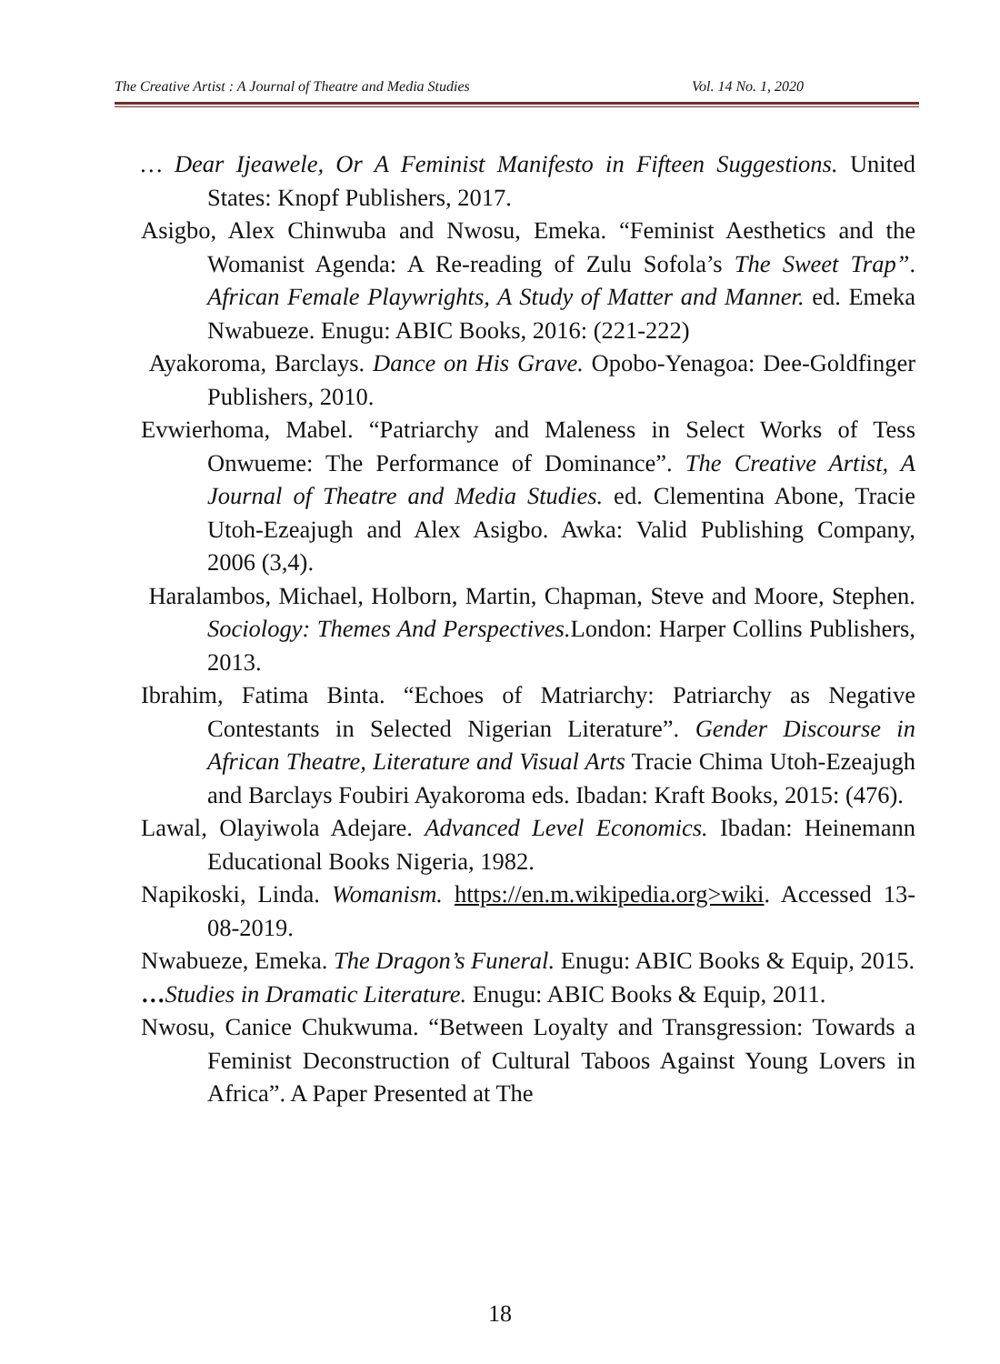The Creative Artist : A Journal of Theatre and Media Studies Vol. 14 No. 1, 2020
… Dear Ijeawele, Or A Feminist Manifesto in Fifteen Suggestions. United States: Knopf Publishers, 2017.
Asigbo, Alex Chinwuba and Nwosu, Emeka. “Feminist Aesthetics and the Womanist Agenda: A Re-reading of Zulu Sofola’s The Sweet Trap”. African Female Playwrights, A Study of Matter and Manner. ed. Emeka Nwabueze. Enugu: ABIC Books, 2016: (221-222)
Ayakoroma, Barclays. Dance on His Grave. Opobo-Yenagoa: Dee-Goldfinger Publishers, 2010.
Evwierhoma, Mabel. “Patriarchy and Maleness in Select Works of Tess Onwueme: The Performance of Dominance”. The Creative Artist, A Journal of Theatre and Media Studies. ed. Clementina Abone, Tracie Utoh-Ezeajugh and Alex Asigbo. Awka: Valid Publishing Company, 2006 (3,4).
Haralambos, Michael, Holborn, Martin, Chapman, Steve and Moore, Stephen. Sociology: Themes And Perspectives. London: Harper Collins Publishers, 2013.
Ibrahim, Fatima Binta. “Echoes of Matriarchy: Patriarchy as Negative Contestants in Selected Nigerian Literature”. Gender Discourse in African Theatre, Literature and Visual Arts Tracie Chima Utoh-Ezeajugh and Barclays Foubiri Ayakoroma eds. Ibadan: Kraft Books, 2015: (476).
Lawal, Olayiwola Adejare. Advanced Level Economics. Ibadan: Heinemann Educational Books Nigeria, 1982.
Napikoski, Linda. Womanism. https://en.m.wikipedia.org>wiki. Accessed 13-08-2019.
Nwabueze, Emeka. The Dragon’s Funeral. Enugu: ABIC Books & Equip, 2015.
…Studies in Dramatic Literature. Enugu: ABIC Books & Equip, 2011.
Nwosu, Canice Chukwuma. “Between Loyalty and Transgression: Towards a Feminist Deconstruction of Cultural Taboos Against Young Lovers in Africa”. A Paper Presented at The
18